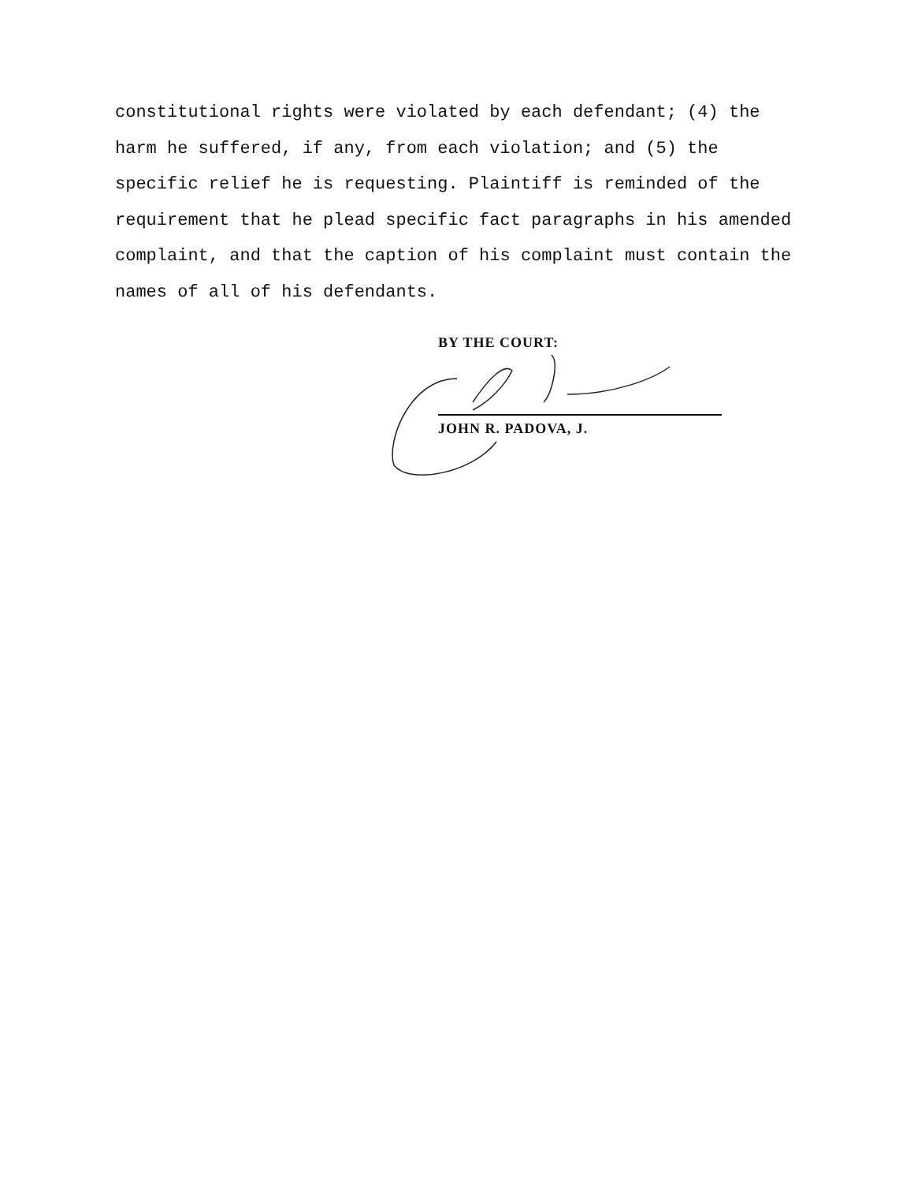constitutional rights were violated by each defendant; (4) the
harm he suffered, if any, from each violation; and (5) the
specific relief he is requesting. Plaintiff is reminded of the
requirement that he plead specific fact paragraphs in his amended
complaint, and that the caption of his complaint must contain the
names of all of his defendants.
BY THE COURT:
JOHN R. PADOVA, J.